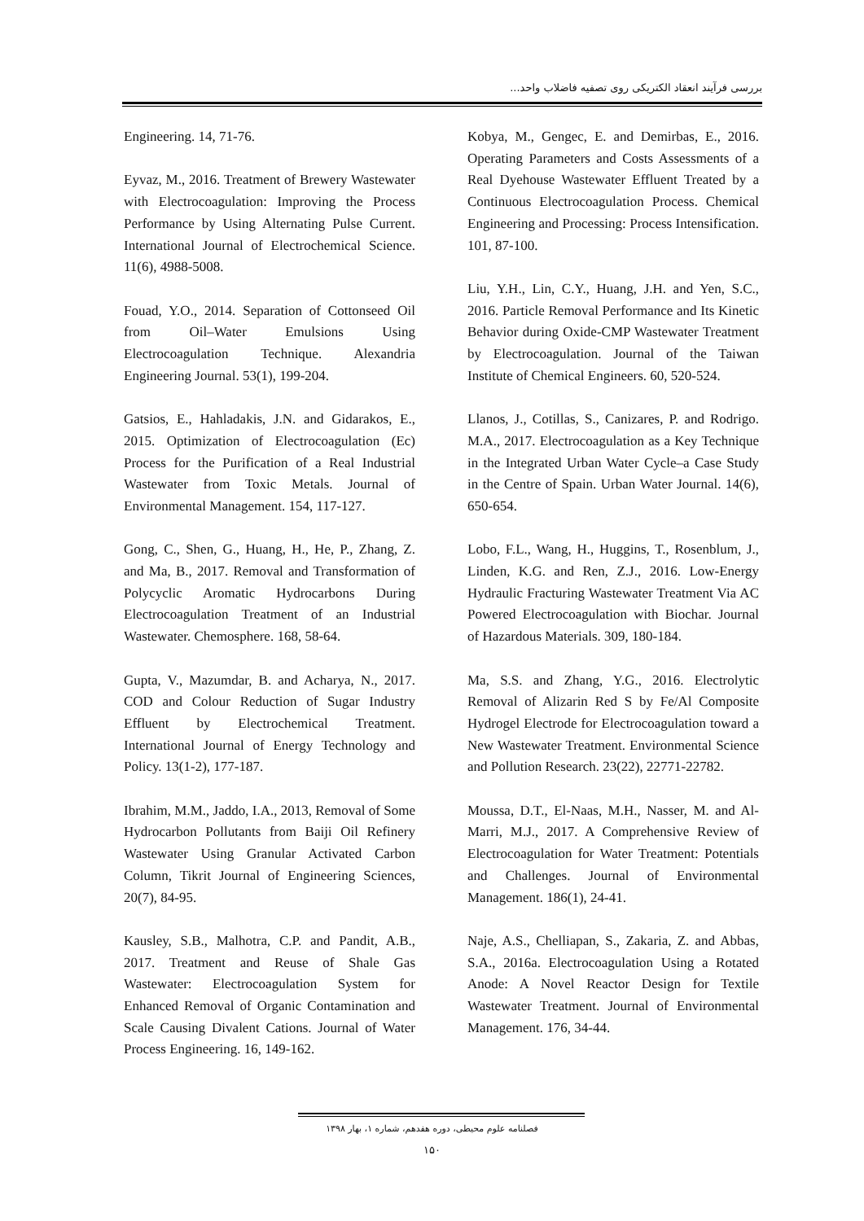بررسی فرآیند انعقاد الکتریکی روی تصفیه فاضلاب واحد...
Engineering. 14, 71-76.
Eyvaz, M., 2016. Treatment of Brewery Wastewater with Electrocoagulation: Improving the Process Performance by Using Alternating Pulse Current. International Journal of Electrochemical Science. 11(6), 4988-5008.
Fouad, Y.O., 2014. Separation of Cottonseed Oil from Oil–Water Emulsions Using Electrocoagulation Technique. Alexandria Engineering Journal. 53(1), 199-204.
Gatsios, E., Hahladakis, J.N. and Gidarakos, E., 2015. Optimization of Electrocoagulation (Ec) Process for the Purification of a Real Industrial Wastewater from Toxic Metals. Journal of Environmental Management. 154, 117-127.
Gong, C., Shen, G., Huang, H., He, P., Zhang, Z. and Ma, B., 2017. Removal and Transformation of Polycyclic Aromatic Hydrocarbons During Electrocoagulation Treatment of an Industrial Wastewater. Chemosphere. 168, 58-64.
Gupta, V., Mazumdar, B. and Acharya, N., 2017. COD and Colour Reduction of Sugar Industry Effluent by Electrochemical Treatment. International Journal of Energy Technology and Policy. 13(1-2), 177-187.
Ibrahim, M.M., Jaddo, I.A., 2013, Removal of Some Hydrocarbon Pollutants from Baiji Oil Refinery Wastewater Using Granular Activated Carbon Column, Tikrit Journal of Engineering Sciences, 20(7), 84-95.
Kausley, S.B., Malhotra, C.P. and Pandit, A.B., 2017. Treatment and Reuse of Shale Gas Wastewater: Electrocoagulation System for Enhanced Removal of Organic Contamination and Scale Causing Divalent Cations. Journal of Water Process Engineering. 16, 149-162.
Kobya, M., Gengec, E. and Demirbas, E., 2016. Operating Parameters and Costs Assessments of a Real Dyehouse Wastewater Effluent Treated by a Continuous Electrocoagulation Process. Chemical Engineering and Processing: Process Intensification. 101, 87-100.
Liu, Y.H., Lin, C.Y., Huang, J.H. and Yen, S.C., 2016. Particle Removal Performance and Its Kinetic Behavior during Oxide-CMP Wastewater Treatment by Electrocoagulation. Journal of the Taiwan Institute of Chemical Engineers. 60, 520-524.
Llanos, J., Cotillas, S., Canizares, P. and Rodrigo. M.A., 2017. Electrocoagulation as a Key Technique in the Integrated Urban Water Cycle–a Case Study in the Centre of Spain. Urban Water Journal. 14(6), 650-654.
Lobo, F.L., Wang, H., Huggins, T., Rosenblum, J., Linden, K.G. and Ren, Z.J., 2016. Low-Energy Hydraulic Fracturing Wastewater Treatment Via AC Powered Electrocoagulation with Biochar. Journal of Hazardous Materials. 309, 180-184.
Ma, S.S. and Zhang, Y.G., 2016. Electrolytic Removal of Alizarin Red S by Fe/Al Composite Hydrogel Electrode for Electrocoagulation toward a New Wastewater Treatment. Environmental Science and Pollution Research. 23(22), 22771-22782.
Moussa, D.T., El-Naas, M.H., Nasser, M. and Al-Marri, M.J., 2017. A Comprehensive Review of Electrocoagulation for Water Treatment: Potentials and Challenges. Journal of Environmental Management. 186(1), 24-41.
Naje, A.S., Chelliapan, S., Zakaria, Z. and Abbas, S.A., 2016a. Electrocoagulation Using a Rotated Anode: A Novel Reactor Design for Textile Wastewater Treatment. Journal of Environmental Management. 176, 34-44.
فصلنامه علوم محیطی، دوره هفدهم، شماره ۱، بهار ۱۳۹۸
۱۵۰